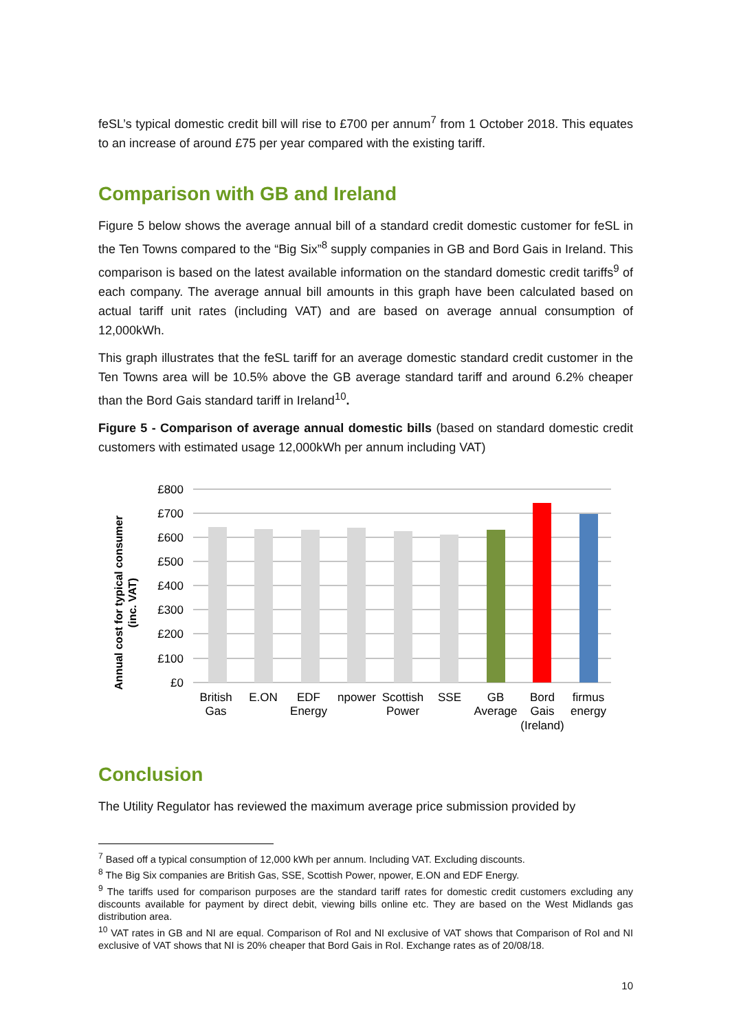feSL’s typical domestic credit bill will rise to £700 per annum<sup>7</sup> from 1 October 2018. This equates to an increase of around £75 per year compared with the existing tariff.
Comparison with GB and Ireland
Figure 5 below shows the average annual bill of a standard credit domestic customer for feSL in the Ten Towns compared to the “Big Six”<sup>8</sup> supply companies in GB and Bord Gais in Ireland. This comparison is based on the latest available information on the standard domestic credit tariffs<sup>9</sup> of each company. The average annual bill amounts in this graph have been calculated based on actual tariff unit rates (including VAT) and are based on average annual consumption of 12,000kWh.
This graph illustrates that the feSL tariff for an average domestic standard credit customer in the Ten Towns area will be 10.5% above the GB average standard tariff and around 6.2% cheaper than the Bord Gais standard tariff in Ireland<sup>10</sup>.
Figure 5 - Comparison of average annual domestic bills (based on standard domestic credit customers with estimated usage 12,000kWh per annum including VAT)
Annual cost for typical consumer
(inc. VAT)
£800
£700
£600
£500
£400
£300
£200
£100
£0
British
Gas
E.ON
EDF
Energy
npower
Scottish
Power
SSE
GB
Average
Bord
Gais
(Ireland)
firmus
energy
Conclusion
The Utility Regulator has reviewed the maximum average price submission provided by
<sup>7</sup> Based off a typical consumption of 12,000 kWh per annum. Including VAT. Excluding discounts.
<sup>8</sup> The Big Six companies are British Gas, SSE, Scottish Power, npower, E.ON and EDF Energy.
<sup>9</sup> The tariffs used for comparison purposes are the standard tariff rates for domestic credit customers excluding any discounts available for payment by direct debit, viewing bills online etc. They are based on the West Midlands gas distribution area.
<sup>10</sup> VAT rates in GB and NI are equal. Comparison of RoI and NI exclusive of VAT shows that Comparison of RoI and NI exclusive of VAT shows that NI is 20% cheaper that Bord Gais in RoI. Exchange rates as of 20/08/18.
10